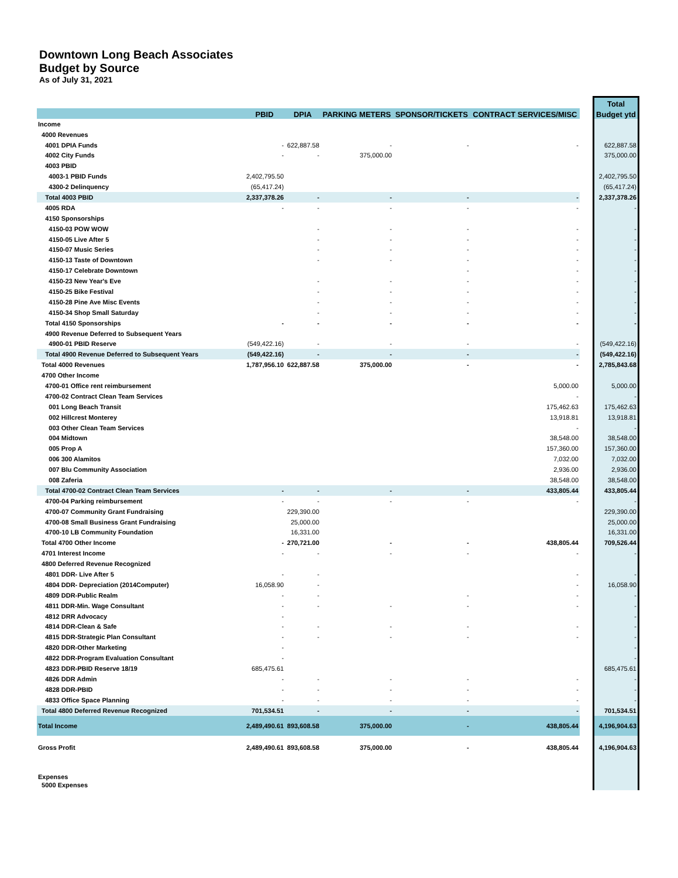Downtown Long Beach Associates
Budget by Source
As of July 31, 2021
| | | | | | | | Total |
| --- | --- | --- | --- | --- | --- | --- | --- |
| | PBID | DPIA | PARKING METERS | SPONSOR/TICKETS | CONTRACT SERVICES/MISC | | Budget ytd |
| Income | | | | | | | |
| 4000 Revenues | | | | | | | |
| 4001 DPIA Funds | - | 622,887.58 | - | - | - | | 622,887.58 |
| 4002 City Funds | - | - | 375,000.00 | | | | 375,000.00 |
| 4003 PBID | | | | | | | |
| 4003-1 PBID Funds | 2,402,795.50 | | | | | | 2,402,795.50 |
| 4300-2 Delinquency | (65,417.24) | | | | | | (65,417.24) |
| Total 4003 PBID | 2,337,378.26 | - | - | - | - | | 2,337,378.26 |
| 4005 RDA | - | - | - | - | - | | - |
| 4150 Sponsorships | | | | | | | |
| 4150-03 POW WOW | | - | - | - | - | | - |
| 4150-05 Live After 5 | | - | - | - | - | | - |
| 4150-07 Music Series | | - | - | - | - | | - |
| 4150-13 Taste of Downtown | | - | - | - | - | | - |
| 4150-17 Celebrate Downtown | | | | - | - | | - |
| 4150-23 New Year's Eve | | - | - | - | - | | - |
| 4150-25 Bike Festival | | - | - | - | - | | - |
| 4150-28 Pine Ave Misc Events | | - | - | - | - | | - |
| 4150-34 Shop Small Saturday | | - | - | - | - | | - |
| Total 4150 Sponsorships | - | - | - | - | - | | - |
| 4900 Revenue Deferred to Subsequent Years | | | | | | | |
| 4900-01 PBID Reserve | (549,422.16) | - | - | - | - | | (549,422.16) |
| Total 4900 Revenue Deferred to Subsequent Years | (549,422.16) | - | - | - | - | | (549,422.16) |
| Total 4000 Revenues | 1,787,956.10 | 622,887.58 | 375,000.00 | - | - | | 2,785,843.68 |
| 4700 Other Income | | | | | | | |
| 4700-01 Office rent reimbursement | | | | | 5,000.00 | | 5,000.00 |
| 4700-02 Contract Clean Team Services | | | | | - | | - |
| 001 Long Beach Transit | | | | | 175,462.63 | | 175,462.63 |
| 002 Hillcrest Monterey | | | | | 13,918.81 | | 13,918.81 |
| 003 Other Clean Team Services | | | | | - | | - |
| 004 Midtown | | | | | 38,548.00 | | 38,548.00 |
| 005 Prop A | | | | | 157,360.00 | | 157,360.00 |
| 006 300 Alamitos | | | | | 7,032.00 | | 7,032.00 |
| 007 Blu Community Association | | | | | 2,936.00 | | 2,936.00 |
| 008 Zaferia | | | | | 38,548.00 | | 38,548.00 |
| Total 4700-02 Contract Clean Team Services | - | - | - | - | 433,805.44 | | 433,805.44 |
| 4700-04 Parking reimbursement | - | - | - | - | - | | - |
| 4700-07 Community Grant Fundraising | | 229,390.00 | | | | | 229,390.00 |
| 4700-08 Small Business Grant Fundraising | | 25,000.00 | | | | | 25,000.00 |
| 4700-10 LB Community Foundation | | 16,331.00 | | | | | 16,331.00 |
| Total 4700 Other Income | - | 270,721.00 | - | - | 438,805.44 | | 709,526.44 |
| 4701 Interest Income | - | - | - | - | - | | - |
| 4800 Deferred Revenue Recognized | | | | | | | |
| 4801 DDR- Live After 5 | - | - | | | - | | - |
| 4804 DDR- Depreciation (2014Computer) | 16,058.90 | - | | | - | | 16,058.90 |
| 4809 DDR-Public Realm | - | - | | - | - | | - |
| 4811 DDR-Min. Wage Consultant | - | - | - | - | - | | - |
| 4812 DRR Advocacy | - | | | | | | - |
| 4814 DDR-Clean & Safe | - | - | - | - | - | | - |
| 4815 DDR-Strategic Plan Consultant | - | - | - | - | - | | - |
| 4820 DDR-Other Marketing | - | | | | | | - |
| 4822 DDR-Program Evaluation Consultant | - | | | | | | - |
| 4823 DDR-PBID Reserve 18/19 | 685,475.61 | | | | | | 685,475.61 |
| 4826 DDR Admin | - | - | - | - | - | | - |
| 4828 DDR-PBID | - | - | - | - | - | | - |
| 4833 Office Space Planning | - | - | - | - | - | | - |
| Total 4800 Deferred Revenue Recognized | 701,534.51 | - | - | - | - | | 701,534.51 |
| Total Income | 2,489,490.61 | 893,608.58 | 375,000.00 | - | 438,805.44 | | 4,196,904.63 |
| Gross Profit | 2,489,490.61 | 893,608.58 | 375,000.00 | - | 438,805.44 | | 4,196,904.63 |
| Expenses | | | | | | | |
| 5000 Expenses | | | | | | | |